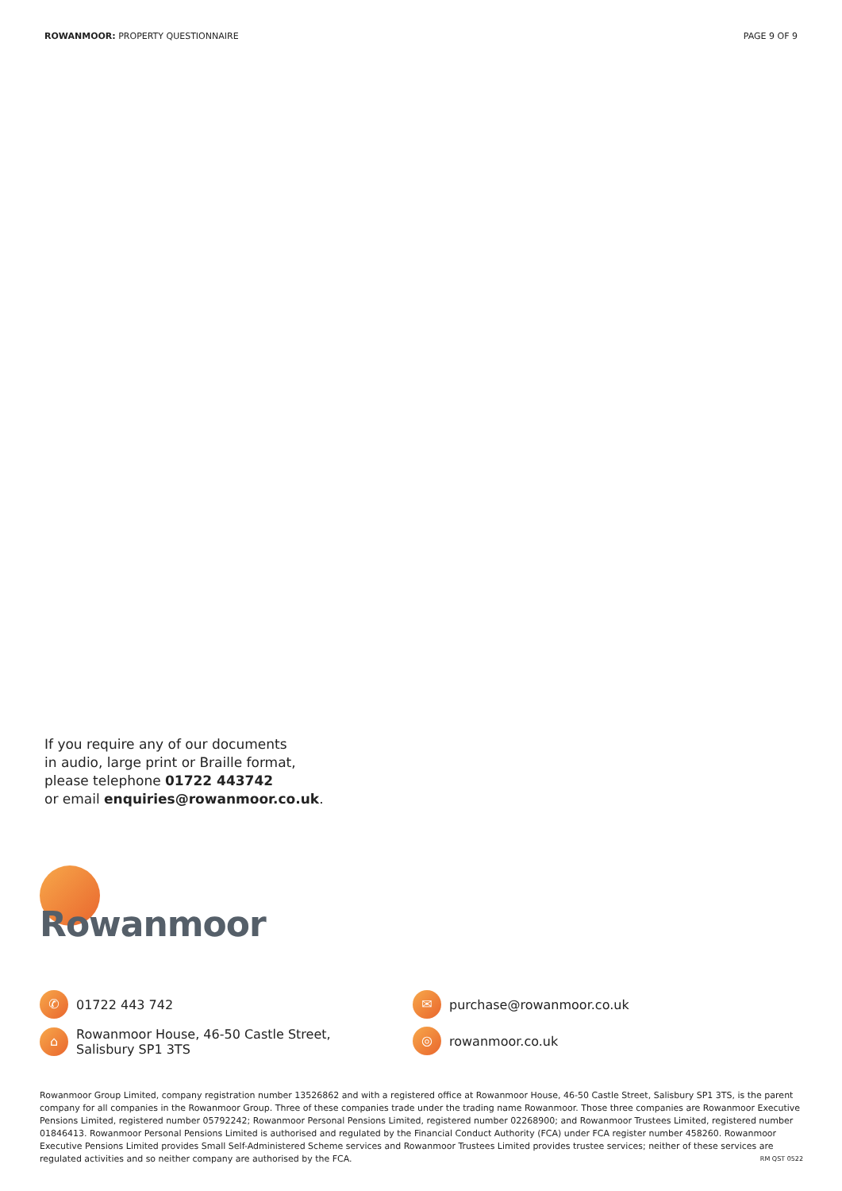ROWANMOOR: PROPERTY QUESTIONNAIRE
PAGE 9 OF 9
If you require any of our documents
in audio, large print or Braille format,
please telephone 01722 443742
or email enquiries@rowanmoor.co.uk.
Rowanmoor
✆
01722 443 742
⌂
Rowanmoor House, 46-50 Castle Street,
Salisbury SP1 3TS
✉
purchase@rowanmoor.co.uk
◎
rowanmoor.co.uk
Rowanmoor Group Limited, company registration number 13526862 and with a registered office at Rowanmoor House, 46-50 Castle Street, Salisbury SP1 3TS, is the parent company for all companies in the Rowanmoor Group. Three of these companies trade under the trading name Rowanmoor. Those three companies are Rowanmoor Executive Pensions Limited, registered number 05792242; Rowanmoor Personal Pensions Limited, registered number 02268900; and Rowanmoor Trustees Limited, registered number 01846413. Rowanmoor Personal Pensions Limited is authorised and regulated by the Financial Conduct Authority (FCA) under FCA register number 458260. Rowanmoor Executive Pensions Limited provides Small Self-Administered Scheme services and Rowanmoor Trustees Limited provides trustee services; neither of these services are regulated activities and so neither company are authorised by the FCA. RM QST 0522